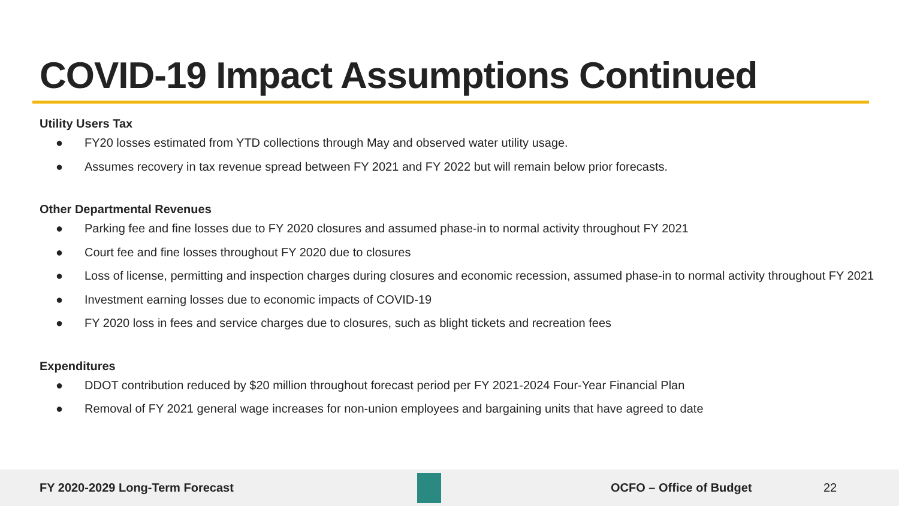COVID-19 Impact Assumptions Continued
Utility Users Tax
● FY20 losses estimated from YTD collections through May and observed water utility usage.
● Assumes recovery in tax revenue spread between FY 2021 and FY 2022 but will remain below prior forecasts.
Other Departmental Revenues
● Parking fee and fine losses due to FY 2020 closures and assumed phase-in to normal activity throughout FY 2021
● Court fee and fine losses throughout FY 2020 due to closures
● Loss of license, permitting and inspection charges during closures and economic recession, assumed phase-in to normal activity throughout FY 2021
● Investment earning losses due to economic impacts of COVID-19
● FY 2020 loss in fees and service charges due to closures, such as blight tickets and recreation fees
Expenditures
● DDOT contribution reduced by $20 million throughout forecast period per FY 2021-2024 Four-Year Financial Plan
● Removal of FY 2021 general wage increases for non-union employees and bargaining units that have agreed to date
FY 2020-2029 Long-Term Forecast OCFO – Office of Budget 22